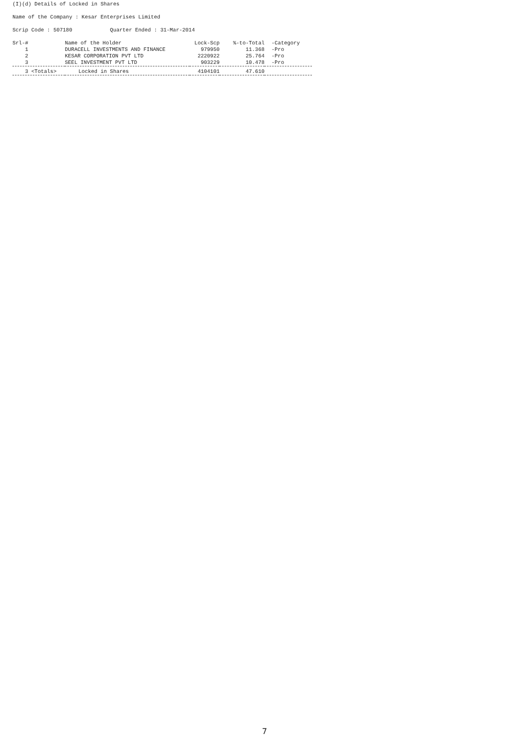(I)(d) Details of Locked in Shares
Name of the Company : Kesar Enterprises Limited
Scrip Code : 507180 Quarter Ended : 31-Mar-2014
| Srl-# | Name of the Holder | Lock-Scp | %-to-Total | -Category |
| --- | --- | --- | --- | --- |
| 1 | DURACELL INVESTMENTS AND FINANCE | 979950 | 11.368 | -Pro |
| 2 | KESAR CORPORATION PVT LTD | 2220922 | 25.764 | -Pro |
| 3 | SEEL INVESTMENT PVT LTD | 903229 | 10.478 | -Pro |
| 3 <Totals> Locked in Shares | | 4104101 | 47.610 | |
7